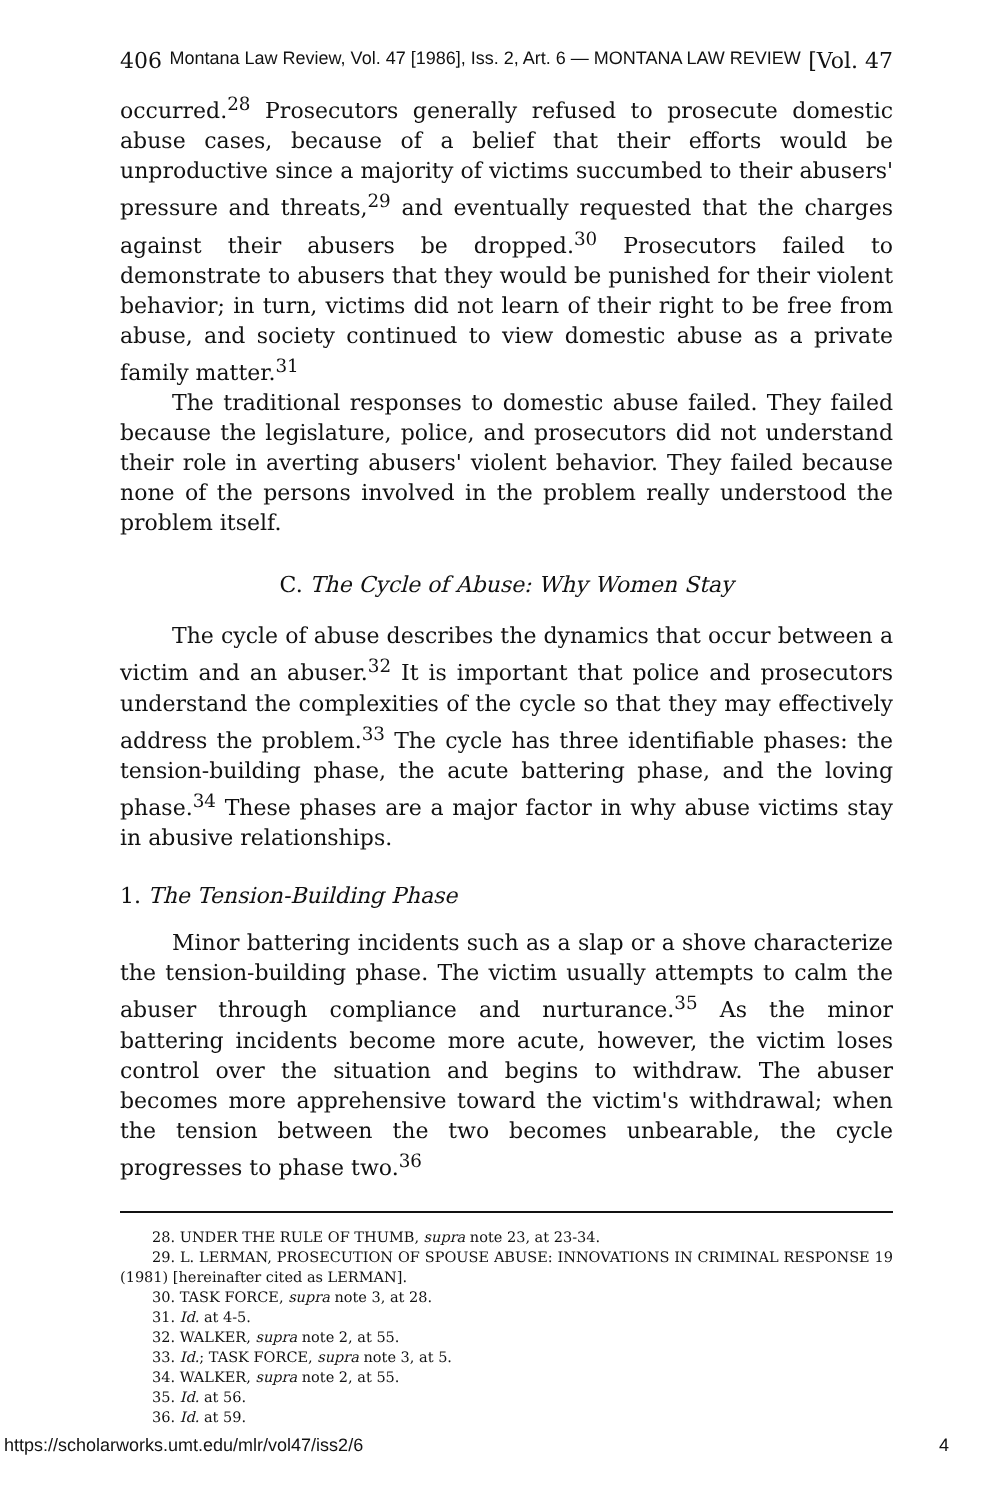406 Montana Law Review, Vol. 47 [1986], Iss. 2, Art. 6 — MONTANA LAW REVIEW [Vol. 47
occurred.<sup>28</sup> Prosecutors generally refused to prosecute domestic abuse cases, because of a belief that their efforts would be unproductive since a majority of victims succumbed to their abusers' pressure and threats,<sup>29</sup> and eventually requested that the charges against their abusers be dropped.<sup>30</sup> Prosecutors failed to demonstrate to abusers that they would be punished for their violent behavior; in turn, victims did not learn of their right to be free from abuse, and society continued to view domestic abuse as a private family matter.<sup>31</sup>
The traditional responses to domestic abuse failed. They failed because the legislature, police, and prosecutors did not understand their role in averting abusers' violent behavior. They failed because none of the persons involved in the problem really understood the problem itself.
C. The Cycle of Abuse: Why Women Stay
The cycle of abuse describes the dynamics that occur between a victim and an abuser.<sup>32</sup> It is important that police and prosecutors understand the complexities of the cycle so that they may effectively address the problem.<sup>33</sup> The cycle has three identifiable phases: the tension-building phase, the acute battering phase, and the loving phase.<sup>34</sup> These phases are a major factor in why abuse victims stay in abusive relationships.
1. The Tension-Building Phase
Minor battering incidents such as a slap or a shove characterize the tension-building phase. The victim usually attempts to calm the abuser through compliance and nurturance.<sup>35</sup> As the minor battering incidents become more acute, however, the victim loses control over the situation and begins to withdraw. The abuser becomes more apprehensive toward the victim's withdrawal; when the tension between the two becomes unbearable, the cycle progresses to phase two.<sup>36</sup>
28. UNDER THE RULE OF THUMB, supra note 23, at 23-34.
29. L. LERMAN, PROSECUTION OF SPOUSE ABUSE: INNOVATIONS IN CRIMINAL RESPONSE 19 (1981) [hereinafter cited as LERMAN].
30. TASK FORCE, supra note 3, at 28.
31. Id. at 4-5.
32. WALKER, supra note 2, at 55.
33. Id.; TASK FORCE, supra note 3, at 5.
34. WALKER, supra note 2, at 55.
35. Id. at 56.
36. Id. at 59.
https://scholarworks.umt.edu/mlr/vol47/iss2/6 4